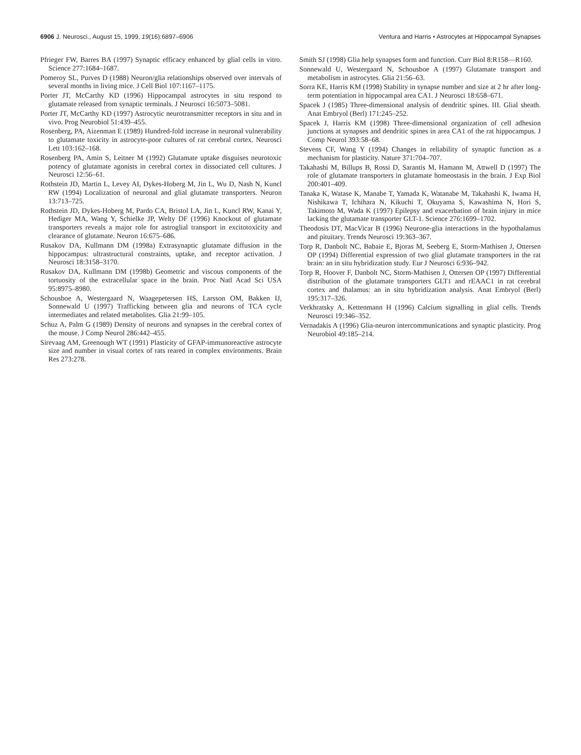6906 J. Neurosci., August 15, 1999, 19(16):6897–6906
Ventura and Harris • Astrocytes at Hippocampal Synapses
Pfrieger FW, Barres BA (1997) Synaptic efficacy enhanced by glial cells in vitro. Science 277:1684–1687.
Pomeroy SL, Purves D (1988) Neuron/glia relationships observed over intervals of several months in living mice. J Cell Biol 107:1167–1175.
Porter JT, McCarthy KD (1996) Hippocampal astrocytes in situ respond to glutamate released from synaptic terminals. J Neurosci 16:5073–5081.
Porter JT, McCarthy KD (1997) Astrocytic neurotransmitter receptors in situ and in vivo. Prog Neurobiol 51:439–455.
Rosenberg, PA, Aizenman E (1989) Hundred-fold increase in neuronal vulnerability to glutamate toxicity in astrocyte-poor cultures of rat cerebral cortex. Neurosci Lett 103:162–168.
Rosenberg PA, Amin S, Leitner M (1992) Glutamate uptake disguises neurotoxic potency of glutamate agonists in cerebral cortex in dissociated cell cultures. J Neurosci 12:56–61.
Rothstein JD, Martin L, Levey AI, Dykes-Hoberg M, Jin L, Wu D, Nash N, Kuncl RW (1994) Localization of neuronal and glial glutamate transporters. Neuron 13:713–725.
Rothstein JD, Dykes-Hoberg M, Pardo CA, Bristol LA, Jin L, Kuncl RW, Kanai Y, Hediger MA, Wang Y, Schielke JP, Welty DF (1996) Knockout of glutamate transporters reveals a major role for astroglial transport in excitotoxicity and clearance of glutamate. Neuron 16:675–686.
Rusakov DA, Kullmann DM (1998a) Extrasynaptic glutamate diffusion in the hippocampus: ultrastructural constraints, uptake, and receptor activation. J Neurosci 18:3158–3170.
Rusakov DA, Kullmann DM (1998b) Geometric and viscous components of the tortuosity of the extracellular space in the brain. Proc Natl Acad Sci USA 95:8975–8980.
Schousboe A, Westergaard N, Waagepetersen HS, Larsson OM, Bakken IJ, Sonnewald U (1997) Trafficking between glia and neurons of TCA cycle intermediates and related metabolites. Glia 21:99–105.
Schuz A, Palm G (1989) Density of neurons and synapses in the cerebral cortex of the mouse. J Comp Neurol 286:442–455.
Sirevaag AM, Greenough WT (1991) Plasticity of GFAP-immunoreactive astrocyte size and number in visual cortex of rats reared in complex environments. Brain Res 273:278.
Smith SJ (1998) Glia help synapses form and function. Curr Biol 8:R158—R160.
Sonnewald U, Westergaard N, Schousboe A (1997) Glutamate transport and metabolism in astrocytes. Glia 21:56–63.
Sorra KE, Harris KM (1998) Stability in synapse number and size at 2 hr after long-term potentiation in hippocampal area CA1. J Neurosci 18:658–671.
Spacek J (1985) Three-dimensional analysis of dendritic spines. III. Glial sheath. Anat Embryol (Berl) 171:245–252.
Spacek J, Harris KM (1998) Three-dimensional organization of cell adhesion junctions at synapses and dendritic spines in area CA1 of the rat hippocampus. J Comp Neurol 393:58–68.
Stevens CF, Wang Y (1994) Changes in reliability of synaptic function as a mechanism for plasticity. Nature 371:704–707.
Takahashi M, Billups B, Rossi D, Sarantis M, Hamann M, Attwell D (1997) The role of glutamate transporters in glutamate homeostasis in the brain. J Exp Biol 200:401–409.
Tanaka K, Watase K, Manabe T, Yamada K, Watanabe M, Takahashi K, Iwama H, Nishikawa T, Ichihara N, Kikuchi T, Okuyama S, Kawashima N, Hori S, Takimoto M, Wada K (1997) Epilepsy and exacerbation of brain injury in mice lacking the glutamate transporter GLT-1. Science 276:1699–1702.
Theodosis DT, MacVicar B (1996) Neurone-glia interactions in the hypothalamus and pituitary. Trends Neurosci 19:363–367.
Torp R, Danbolt NC, Babaie E, Bjoras M, Seeberg E, Storm-Mathisen J, Ottersen OP (1994) Differential expression of two glial glutamate transporters in the rat brain: an in situ hybridization study. Eur J Neurosci 6:936–942.
Torp R, Hoover F, Danbolt NC, Storm-Mathisen J, Ottersen OP (1997) Differential distribution of the glutamate transporters GLT1 and rEAAC1 in rat cerebral cortex and thalamus: an in situ hybridization analysis. Anat Embryol (Berl) 195:317–326.
Verkhratsky A, Kettenmann H (1996) Calcium signalling in glial cells. Trends Neurosci 19:346–352.
Vernadakis A (1996) Glia-neuron intercommunications and synaptic plasticity. Prog Neurobiol 49:185–214.